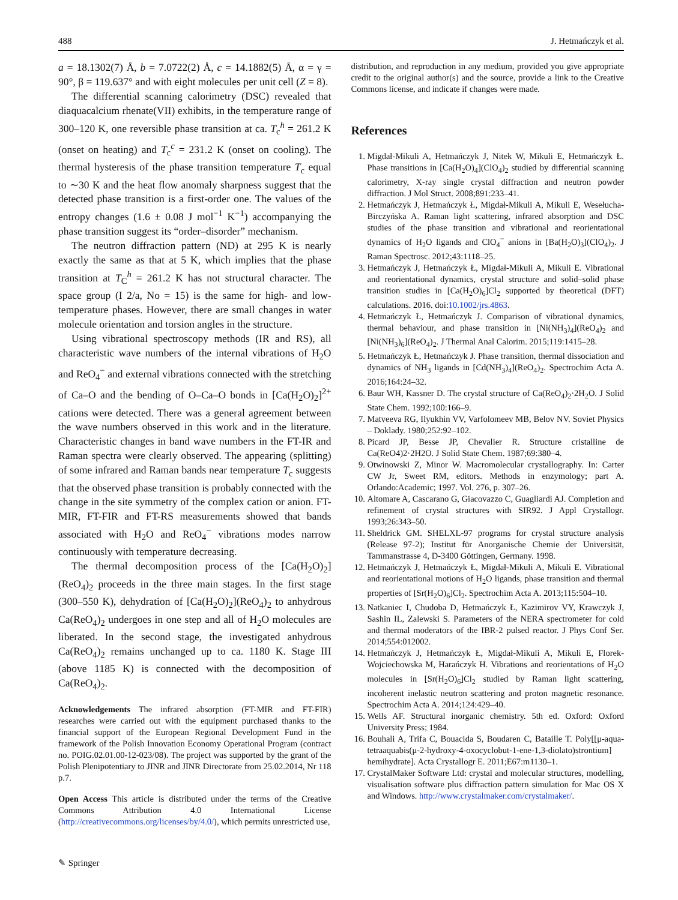488 J. Hetmańczyk et al.
a = 18.1302(7) Å, b = 7.0722(2) Å, c = 14.1882(5) Å, α = γ = 90°, β = 119.637° and with eight molecules per unit cell (Z = 8).
The differential scanning calorimetry (DSC) revealed that diaquacalcium rhenate(VII) exhibits, in the temperature range of 300–120 K, one reversible phase transition at ca. T<sub>c</sub><sup>h</sup> = 261.2 K (onset on heating) and T<sub>c</sub><sup>c</sup> = 231.2 K (onset on cooling). The thermal hysteresis of the phase transition temperature T<sub>c</sub> equal to ∼30 K and the heat flow anomaly sharpness suggest that the detected phase transition is a first-order one. The values of the entropy changes (1.6 ± 0.08 J mol<sup>−1</sup> K<sup>−1</sup>) accompanying the phase transition suggest its “order–disorder” mechanism.
The neutron diffraction pattern (ND) at 295 K is nearly exactly the same as that at 5 K, which implies that the phase transition at T<sub>C</sub><sup>h</sup> = 261.2 K has not structural character. The space group (I 2/a, No = 15) is the same for high- and low-temperature phases. However, there are small changes in water molecule orientation and torsion angles in the structure.
Using vibrational spectroscopy methods (IR and RS), all characteristic wave numbers of the internal vibrations of H<sub>2</sub>O and ReO<sub>4</sub><sup>−</sup> and external vibrations connected with the stretching of Ca–O and the bending of O–Ca–O bonds in [Ca(H<sub>2</sub>O)<sub>2</sub>]<sup>2+</sup> cations were detected. There was a general agreement between the wave numbers observed in this work and in the literature. Characteristic changes in band wave numbers in the FT-IR and Raman spectra were clearly observed. The appearing (splitting) of some infrared and Raman bands near temperature T<sub>c</sub> suggests that the observed phase transition is probably connected with the change in the site symmetry of the complex cation or anion. FT-MIR, FT-FIR and FT-RS measurements showed that bands associated with H<sub>2</sub>O and ReO<sub>4</sub><sup>−</sup> vibrations modes narrow continuously with temperature decreasing.
The thermal decomposition process of the [Ca(H<sub>2</sub>O)<sub>2</sub>](ReO<sub>4</sub>)<sub>2</sub> proceeds in the three main stages. In the first stage (300–550 K), dehydration of [Ca(H<sub>2</sub>O)<sub>2</sub>](ReO<sub>4</sub>)<sub>2</sub> to anhydrous Ca(ReO<sub>4</sub>)<sub>2</sub> undergoes in one step and all of H<sub>2</sub>O molecules are liberated. In the second stage, the investigated anhydrous Ca(ReO<sub>4</sub>)<sub>2</sub> remains unchanged up to ca. 1180 K. Stage III (above 1185 K) is connected with the decomposition of Ca(ReO<sub>4</sub>)<sub>2</sub>.
Acknowledgements The infrared absorption (FT-MIR and FT-FIR) researches were carried out with the equipment purchased thanks to the financial support of the European Regional Development Fund in the framework of the Polish Innovation Economy Operational Program (contract no. POIG.02.01.00-12-023/08). The project was supported by the grant of the Polish Plenipotentiary to JINR and JINR Directorate from 25.02.2014, Nr 118 p.7.
Open Access This article is distributed under the terms of the Creative Commons Attribution 4.0 International License (http://creativecommons.org/licenses/by/4.0/), which permits unrestricted use,
distribution, and reproduction in any medium, provided you give appropriate credit to the original author(s) and the source, provide a link to the Creative Commons license, and indicate if changes were made.
References
1. Migdał-Mikuli A, Hetmańczyk J, Nitek W, Mikuli E, Hetmańczyk Ł. Phase transitions in [Ca(H<sub>2</sub>O)<sub>4</sub>](ClO<sub>4</sub>)<sub>2</sub> studied by differential scanning calorimetry, X-ray single crystal diffraction and neutron powder diffraction. J Mol Struct. 2008;891:233–41.
2. Hetmańczyk J, Hetmańczyk Ł, Migdał-Mikuli A, Mikuli E, Wesełucha-Birczyńska A. Raman light scattering, infrared absorption and DSC studies of the phase transition and vibrational and reorientational dynamics of H<sub>2</sub>O ligands and ClO<sub>4</sub><sup>−</sup> anions in [Ba(H<sub>2</sub>O)<sub>3</sub>](ClO<sub>4</sub>)<sub>2</sub>. J Raman Spectrosc. 2012;43:1118–25.
3. Hetmańczyk J, Hetmańczyk Ł, Migdał-Mikuli A, Mikuli E. Vibrational and reorientational dynamics, crystal structure and solid–solid phase transition studies in [Ca(H<sub>2</sub>O)<sub>6</sub>]Cl<sub>2</sub> supported by theoretical (DFT) calculations. 2016. doi:10.1002/jrs.4863.
4. Hetmańczyk Ł, Hetmańczyk J. Comparison of vibrational dynamics, thermal behaviour, and phase transition in [Ni(NH<sub>3</sub>)<sub>4</sub>](ReO<sub>4</sub>)<sub>2</sub> and [Ni(NH<sub>3</sub>)<sub>6</sub>](ReO<sub>4</sub>)<sub>2</sub>. J Thermal Anal Calorim. 2015;119:1415–28.
5. Hetmańczyk Ł, Hetmańczyk J. Phase transition, thermal dissociation and dynamics of NH<sub>3</sub> ligands in [Cd(NH<sub>3</sub>)<sub>4</sub>](ReO<sub>4</sub>)<sub>2</sub>. Spectrochim Acta A. 2016;164:24–32.
6. Baur WH, Kassner D. The crystal structure of Ca(ReO<sub>4</sub>)<sub>2</sub>·2H<sub>2</sub>O. J Solid State Chem. 1992;100:166–9.
7. Matveeva RG, Ilyukhin VV, Varfolomeev MB, Belov NV. Soviet Physics – Doklady. 1980;252:92–102.
8. Picard JP, Besse JP, Chevalier R. Structure cristalline de Ca(ReO4)2·2H2O. J Solid State Chem. 1987;69:380–4.
9. Otwinowski Z, Minor W. Macromolecular crystallography. In: Carter CW Jr, Sweet RM, editors. Methods in enzymology; part A. Orlando:Academic; 1997. Vol. 276, p. 307–26.
10. Altomare A, Cascarano G, Giacovazzo C, Guagliardi AJ. Completion and refinement of crystal structures with SIR92. J Appl Crystallogr. 1993;26:343–50.
11. Sheldrick GM. SHELXL-97 programs for crystal structure analysis (Release 97-2); Institut für Anorganische Chemie der Universität, Tammanstrasse 4, D-3400 Göttingen, Germany. 1998.
12. Hetmańczyk J, Hetmańczyk Ł, Migdał-Mikuli A, Mikuli E. Vibrational and reorientational motions of H<sub>2</sub>O ligands, phase transition and thermal properties of [Sr(H<sub>2</sub>O)<sub>6</sub>]Cl<sub>2</sub>. Spectrochim Acta A. 2013;115:504–10.
13. Natkaniec I, Chudoba D, Hetmańczyk Ł, Kazimirov VY, Krawczyk J, Sashin IL, Zalewski S. Parameters of the NERA spectrometer for cold and thermal moderators of the IBR-2 pulsed reactor. J Phys Conf Ser. 2014;554:012002.
14. Hetmańczyk J, Hetmańczyk Ł, Migdał-Mikuli A, Mikuli E, Florek-Wojciechowska M, Harańczyk H. Vibrations and reorientations of H<sub>2</sub>O molecules in [Sr(H<sub>2</sub>O)<sub>6</sub>]Cl<sub>2</sub> studied by Raman light scattering, incoherent inelastic neutron scattering and proton magnetic resonance. Spectrochim Acta A. 2014;124:429–40.
15. Wells AF. Structural inorganic chemistry. 5th ed. Oxford: Oxford University Press; 1984.
16. Bouhali A, Trifa C, Bouacida S, Boudaren C, Bataille T. Poly[[μ-aqua-tetraaquabis(μ-2-hydroxy-4-oxocyclobut-1-ene-1,3-diolato)strontium] hemihydrate]. Acta Crystallogr E. 2011;E67:m1130–1.
17. CrystalMaker Software Ltd: crystal and molecular structures, modelling, visualisation software plus diffraction pattern simulation for Mac OS X and Windows. http://www.crystalmaker.com/crystalmaker/.
✎ Springer